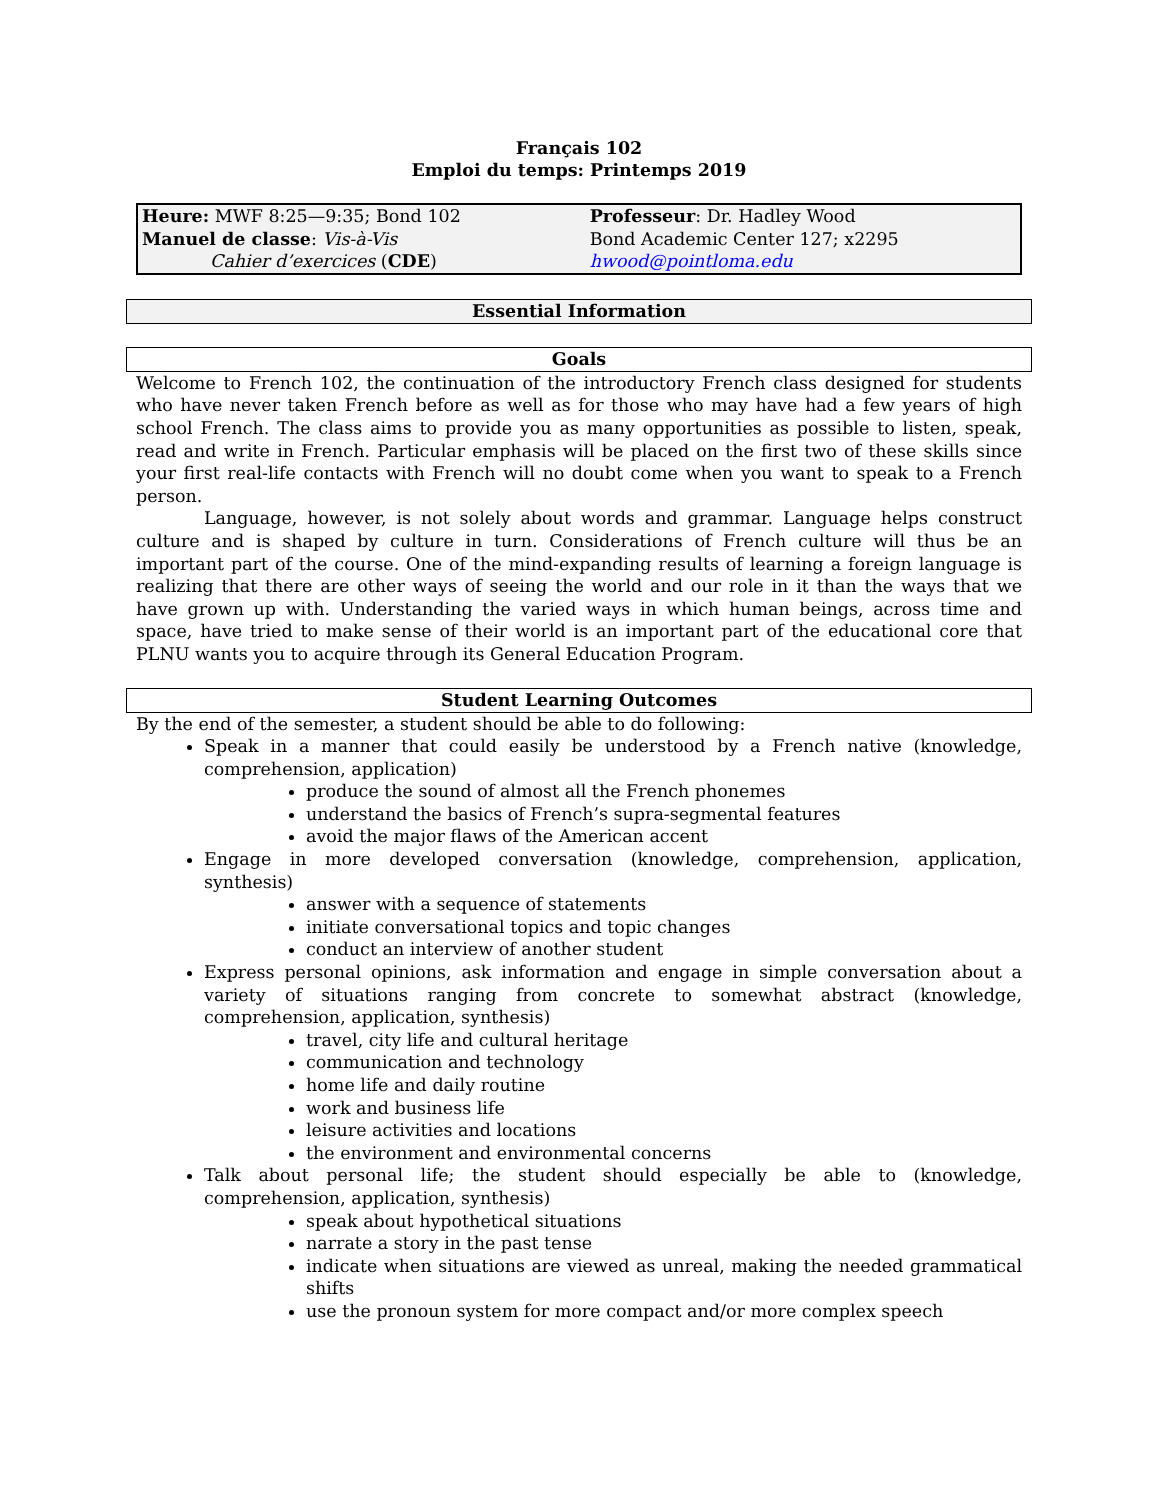Français 102
Emploi du temps: Printemps 2019
| Heure: MWF 8:25—9:35; Bond 102 | Professeur : Dr. Hadley Wood |
| Manuel de classe : Vis-à-Vis | Bond Academic Center 127; x2295 |
| Cahier d’exercices ( CDE ) | hwood@pointloma.edu |
Essential Information
Goals
Welcome to French 102, the continuation of the introductory French class designed for students who have never taken French before as well as for those who may have had a few years of high school French. The class aims to provide you as many opportunities as possible to listen, speak, read and write in French. Particular emphasis will be placed on the first two of these skills since your first real-life contacts with French will no doubt come when you want to speak to a French person.
Language, however, is not solely about words and grammar. Language helps construct culture and is shaped by culture in turn. Considerations of French culture will thus be an important part of the course. One of the mind-expanding results of learning a foreign language is realizing that there are other ways of seeing the world and our role in it than the ways that we have grown up with. Understanding the varied ways in which human beings, across time and space, have tried to make sense of their world is an important part of the educational core that PLNU wants you to acquire through its General Education Program.
Student Learning Outcomes
By the end of the semester, a student should be able to do following:
Speak in a manner that could easily be understood by a French native (knowledge, comprehension, application)
produce the sound of almost all the French phonemes
understand the basics of French’s supra-segmental features
avoid the major flaws of the American accent
Engage in more developed conversation (knowledge, comprehension, application, synthesis)
answer with a sequence of statements
initiate conversational topics and topic changes
conduct an interview of another student
Express personal opinions, ask information and engage in simple conversation about a variety of situations ranging from concrete to somewhat abstract (knowledge, comprehension, application, synthesis)
travel, city life and cultural heritage
communication and technology
home life and daily routine
work and business life
leisure activities and locations
the environment and environmental concerns
Talk about personal life; the student should especially be able to (knowledge, comprehension, application, synthesis)
speak about hypothetical situations
narrate a story in the past tense
indicate when situations are viewed as unreal, making the needed grammatical shifts
use the pronoun system for more compact and/or more complex speech